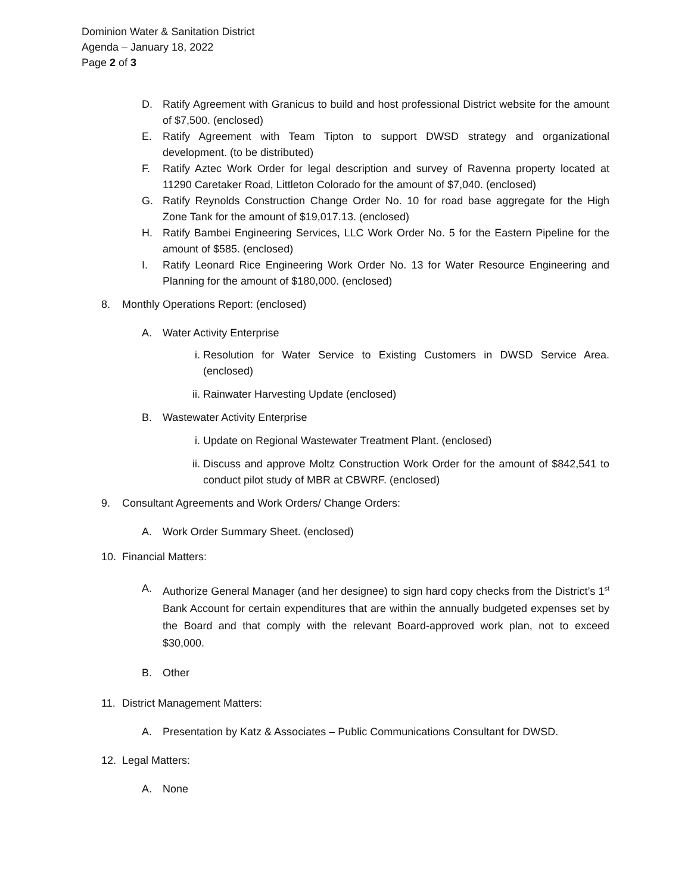Dominion Water & Sanitation District
Agenda – January 18, 2022
Page 2 of 3
D. Ratify Agreement with Granicus to build and host professional District website for the amount of $7,500. (enclosed)
E. Ratify Agreement with Team Tipton to support DWSD strategy and organizational development. (to be distributed)
F. Ratify Aztec Work Order for legal description and survey of Ravenna property located at 11290 Caretaker Road, Littleton Colorado for the amount of $7,040. (enclosed)
G. Ratify Reynolds Construction Change Order No. 10 for road base aggregate for the High Zone Tank for the amount of $19,017.13. (enclosed)
H. Ratify Bambei Engineering Services, LLC Work Order No. 5 for the Eastern Pipeline for the amount of $585. (enclosed)
I. Ratify Leonard Rice Engineering Work Order No. 13 for Water Resource Engineering and Planning for the amount of $180,000. (enclosed)
8. Monthly Operations Report: (enclosed)
A. Water Activity Enterprise
i. Resolution for Water Service to Existing Customers in DWSD Service Area. (enclosed)
ii. Rainwater Harvesting Update (enclosed)
B. Wastewater Activity Enterprise
i. Update on Regional Wastewater Treatment Plant. (enclosed)
ii. Discuss and approve Moltz Construction Work Order for the amount of $842,541 to conduct pilot study of MBR at CBWRF. (enclosed)
9. Consultant Agreements and Work Orders/ Change Orders:
A. Work Order Summary Sheet. (enclosed)
10. Financial Matters:
A. Authorize General Manager (and her designee) to sign hard copy checks from the District’s 1<sup>st</sup> Bank Account for certain expenditures that are within the annually budgeted expenses set by the Board and that comply with the relevant Board-approved work plan, not to exceed $30,000.
B. Other
11. District Management Matters:
A. Presentation by Katz & Associates – Public Communications Consultant for DWSD.
12. Legal Matters:
A. None